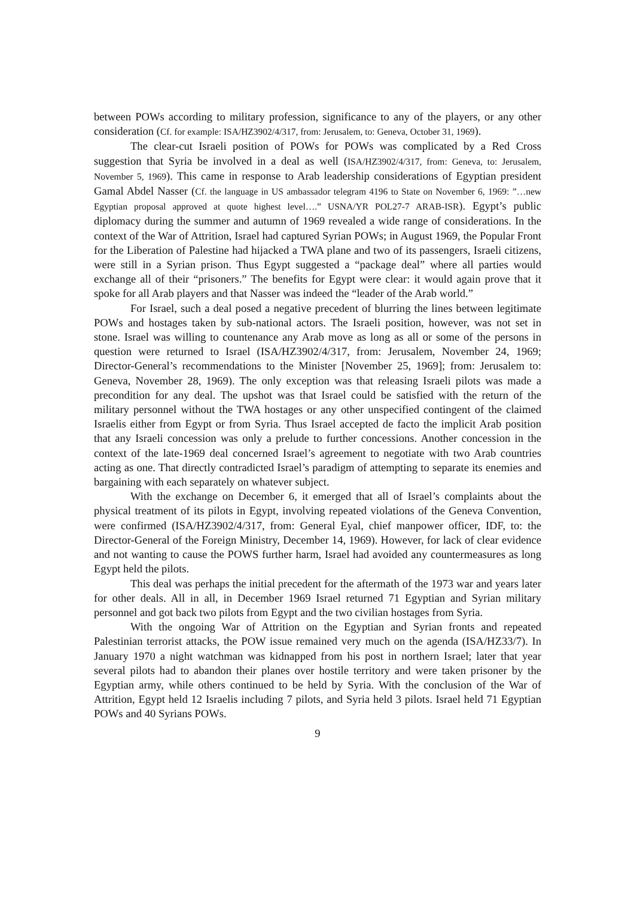between POWs according to military profession, significance to any of the players, or any other consideration (Cf. for example: ISA/HZ3902/4/317, from: Jerusalem, to: Geneva, October 31, 1969).
The clear-cut Israeli position of POWs for POWs was complicated by a Red Cross suggestion that Syria be involved in a deal as well (ISA/HZ3902/4/317, from: Geneva, to: Jerusalem, November 5, 1969). This came in response to Arab leadership considerations of Egyptian president Gamal Abdel Nasser (Cf. the language in US ambassador telegram 4196 to State on November 6, 1969: ”…new Egyptian proposal approved at quote highest level….” USNA/YR POL27-7 ARAB-ISR). Egypt’s public diplomacy during the summer and autumn of 1969 revealed a wide range of considerations. In the context of the War of Attrition, Israel had captured Syrian POWs; in August 1969, the Popular Front for the Liberation of Palestine had hijacked a TWA plane and two of its passengers, Israeli citizens, were still in a Syrian prison. Thus Egypt suggested a “package deal” where all parties would exchange all of their “prisoners.” The benefits for Egypt were clear: it would again prove that it spoke for all Arab players and that Nasser was indeed the “leader of the Arab world.”
For Israel, such a deal posed a negative precedent of blurring the lines between legitimate POWs and hostages taken by sub-national actors. The Israeli position, however, was not set in stone. Israel was willing to countenance any Arab move as long as all or some of the persons in question were returned to Israel (ISA/HZ3902/4/317, from: Jerusalem, November 24, 1969; Director-General’s recommendations to the Minister [November 25, 1969]; from: Jerusalem to: Geneva, November 28, 1969). The only exception was that releasing Israeli pilots was made a precondition for any deal. The upshot was that Israel could be satisfied with the return of the military personnel without the TWA hostages or any other unspecified contingent of the claimed Israelis either from Egypt or from Syria. Thus Israel accepted de facto the implicit Arab position that any Israeli concession was only a prelude to further concessions. Another concession in the context of the late-1969 deal concerned Israel’s agreement to negotiate with two Arab countries acting as one. That directly contradicted Israel’s paradigm of attempting to separate its enemies and bargaining with each separately on whatever subject.
With the exchange on December 6, it emerged that all of Israel’s complaints about the physical treatment of its pilots in Egypt, involving repeated violations of the Geneva Convention, were confirmed (ISA/HZ3902/4/317, from: General Eyal, chief manpower officer, IDF, to: the Director-General of the Foreign Ministry, December 14, 1969). However, for lack of clear evidence and not wanting to cause the POWS further harm, Israel had avoided any countermeasures as long Egypt held the pilots.
This deal was perhaps the initial precedent for the aftermath of the 1973 war and years later for other deals. All in all, in December 1969 Israel returned 71 Egyptian and Syrian military personnel and got back two pilots from Egypt and the two civilian hostages from Syria.
With the ongoing War of Attrition on the Egyptian and Syrian fronts and repeated Palestinian terrorist attacks, the POW issue remained very much on the agenda (ISA/HZ33/7). In January 1970 a night watchman was kidnapped from his post in northern Israel; later that year several pilots had to abandon their planes over hostile territory and were taken prisoner by the Egyptian army, while others continued to be held by Syria. With the conclusion of the War of Attrition, Egypt held 12 Israelis including 7 pilots, and Syria held 3 pilots. Israel held 71 Egyptian POWs and 40 Syrians POWs.
9